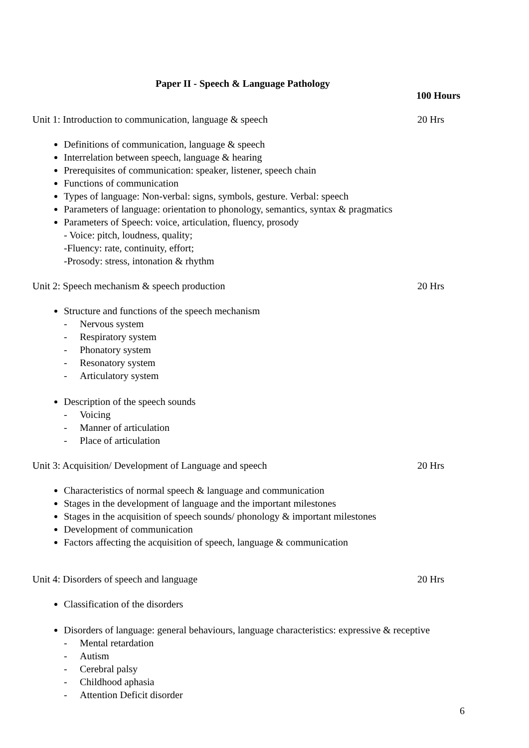Paper II - Speech & Language Pathology
100 Hours
Unit 1: Introduction to communication, language & speech 20 Hrs
Definitions of communication, language & speech
Interrelation between speech, language & hearing
Prerequisites of communication: speaker, listener, speech chain
Functions of communication
Types of language: Non-verbal: signs, symbols, gesture. Verbal: speech
Parameters of language: orientation to phonology, semantics, syntax & pragmatics
Parameters of Speech: voice, articulation, fluency, prosody
- Voice: pitch, loudness, quality;
-Fluency: rate, continuity, effort;
-Prosody: stress, intonation & rhythm
Unit 2: Speech mechanism & speech production 20 Hrs
Structure and functions of the speech mechanism
- Nervous system
- Respiratory system
- Phonatory system
- Resonatory system
- Articulatory system
Description of the speech sounds
- Voicing
- Manner of articulation
- Place of articulation
Unit 3: Acquisition/ Development of Language and speech 20 Hrs
Characteristics of normal speech & language and communication
Stages in the development of language and the important milestones
Stages in the acquisition of speech sounds/ phonology & important milestones
Development of communication
Factors affecting the acquisition of speech, language & communication
Unit 4: Disorders of speech and language 20 Hrs
Classification of the disorders
Disorders of language: general behaviours, language characteristics: expressive & receptive
- Mental retardation
- Autism
- Cerebral palsy
- Childhood aphasia
- Attention Deficit disorder
6